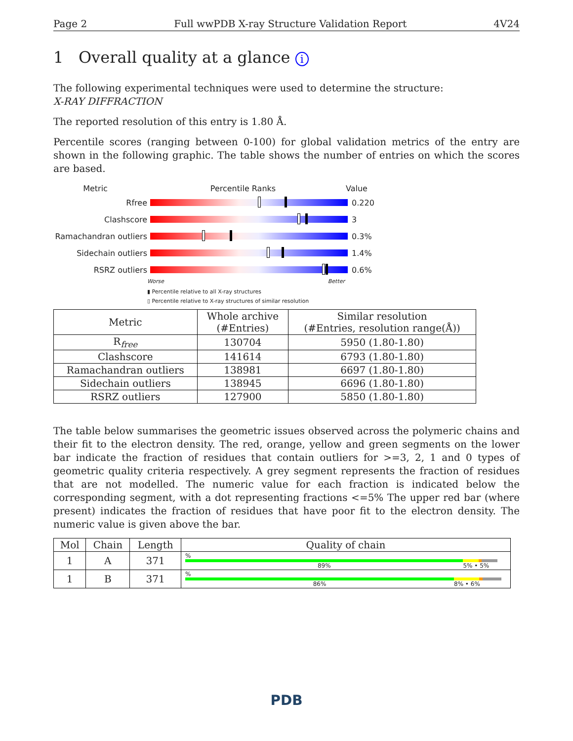Page 2 Full wwPDB X-ray Structure Validation Report 4V24
1 Overall quality at a glance i
The following experimental techniques were used to determine the structure:
X-RAY DIFFRACTION
The reported resolution of this entry is 1.80 Å.
Percentile scores (ranging between 0-100) for global validation metrics of the entry are shown in the following graphic. The table shows the number of entries on which the scores are based.
Metric Percentile Ranks Value
Rfree 0.220
Clashscore 3
Ramachandran outliers
0.3%
Sidechain outliers 1.4%
RSRZ outliers 0.6%
Worse Better
▮ Percentile relative to all X-ray structures
▯ Percentile relative to X-ray structures of similar resolution
| Metric | Whole archive (#Entries) | Similar resolution (#Entries, resolution range(Å)) |
| --- | --- | --- |
| R<sub>free</sub> | 130704 | 5950 (1.80-1.80) |
| Clashscore | 141614 | 6793 (1.80-1.80) |
| Ramachandran outliers | 138981 | 6697 (1.80-1.80) |
| Sidechain outliers | 138945 | 6696 (1.80-1.80) |
| RSRZ outliers | 127900 | 5850 (1.80-1.80) |
The table below summarises the geometric issues observed across the polymeric chains and their fit to the electron density. The red, orange, yellow and green segments on the lower bar indicate the fraction of residues that contain outliers for >=3, 2, 1 and 0 types of geometric quality criteria respectively. A grey segment represents the fraction of residues that are not modelled. The numeric value for each fraction is indicated below the corresponding segment, with a dot representing fractions <=5% The upper red bar (where present) indicates the fraction of residues that have poor fit to the electron density. The numeric value is given above the bar.
| Mol | Chain | Length | Quality of chain |
| --- | --- | --- | --- |
| 1 | A | 371 | % 89% 5% • 5% |
| 1 | B | 371 | % 86% 8% • 6% |
PDB